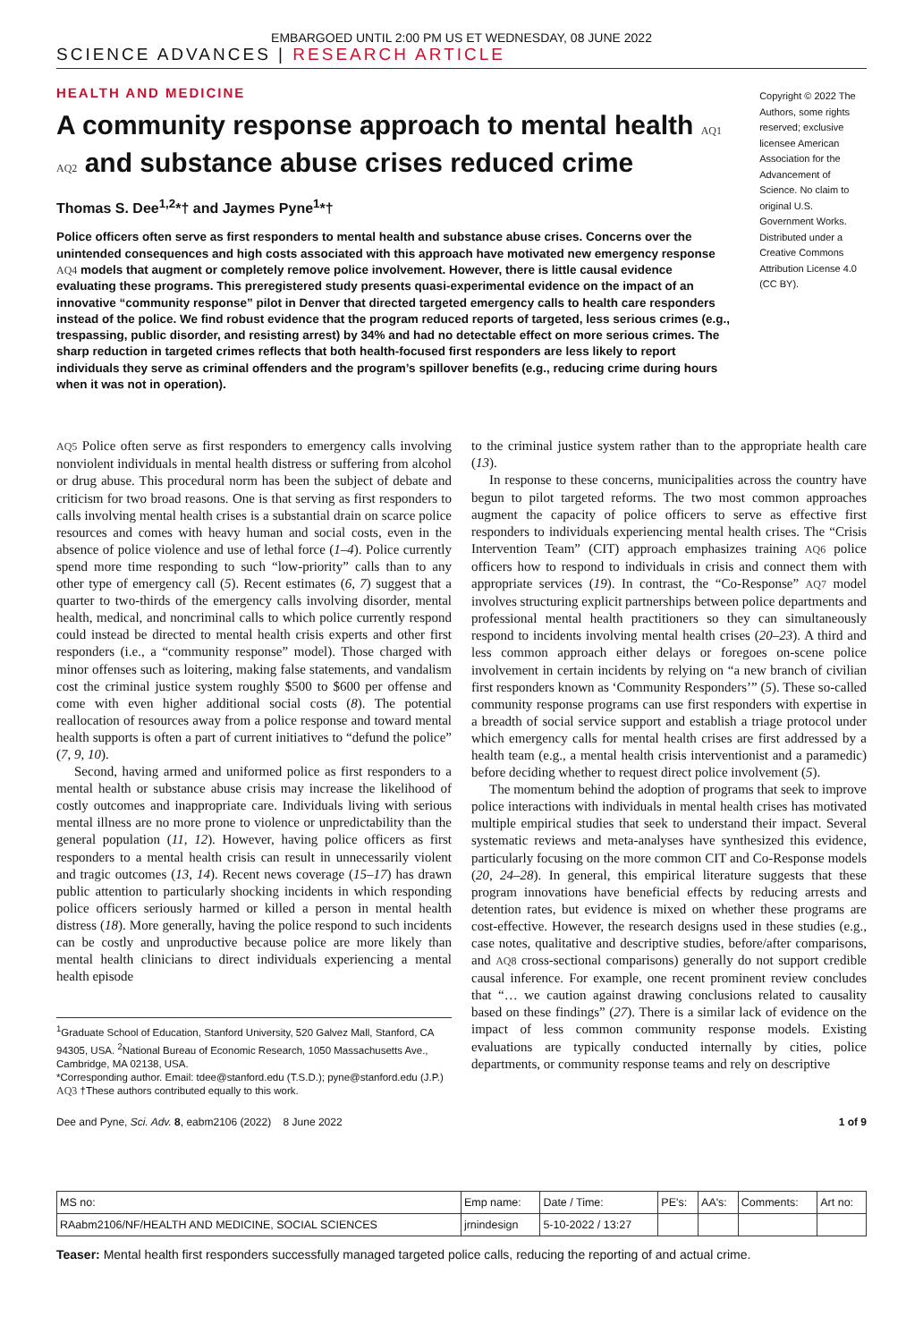EMBARGOED UNTIL 2:00 PM US ET WEDNESDAY, 08 JUNE 2022
SCIENCE ADVANCES | RESEARCH ARTICLE
HEALTH AND MEDICINE
A community response approach to mental health AQ1 AQ2 and substance abuse crises reduced crime
Thomas S. Dee<sup>1,2</sup>*† and Jaymes Pyne<sup>1</sup>*†
Police officers often serve as first responders to mental health and substance abuse crises. Concerns over the unintended consequences and high costs associated with this approach have motivated new emergency response AQ4 models that augment or completely remove police involvement. However, there is little causal evidence evaluating these programs. This preregistered study presents quasi-experimental evidence on the impact of an innovative “community response” pilot in Denver that directed targeted emergency calls to health care responders instead of the police. We find robust evidence that the program reduced reports of targeted, less serious crimes (e.g., trespassing, public disorder, and resisting arrest) by 34% and had no detectable effect on more serious crimes. The sharp reduction in targeted crimes reflects that both health-focused first responders are less likely to report individuals they serve as criminal offenders and the program’s spillover benefits (e.g., reducing crime during hours when it was not in operation).
Copyright © 2022 The Authors, some rights reserved; exclusive licensee American Association for the Advancement of Science. No claim to original U.S. Government Works. Distributed under a Creative Commons Attribution License 4.0 (CC BY).
AQ5 Police often serve as first responders to emergency calls involving nonviolent individuals in mental health distress or suffering from alcohol or drug abuse. This procedural norm has been the subject of debate and criticism for two broad reasons. One is that serving as first responders to calls involving mental health crises is a substantial drain on scarce police resources and comes with heavy human and social costs, even in the absence of police violence and use of lethal force (1–4). Police currently spend more time responding to such “low-priority” calls than to any other type of emergency call (5). Recent estimates (6, 7) suggest that a quarter to two-thirds of the emergency calls involving disorder, mental health, medical, and noncriminal calls to which police currently respond could instead be directed to mental health crisis experts and other first responders (i.e., a “community response” model). Those charged with minor offenses such as loitering, making false statements, and vandalism cost the criminal justice system roughly $500 to $600 per offense and come with even higher additional social costs (8). The potential reallocation of resources away from a police response and toward mental health supports is often a part of current initiatives to “defund the police” (7, 9, 10).
Second, having armed and uniformed police as first responders to a mental health or substance abuse crisis may increase the likelihood of costly outcomes and inappropriate care. Individuals living with serious mental illness are no more prone to violence or unpredictability than the general population (11, 12). However, having police officers as first responders to a mental health crisis can result in unnecessarily violent and tragic outcomes (13, 14). Recent news coverage (15–17) has drawn public attention to particularly shocking incidents in which responding police officers seriously harmed or killed a person in mental health distress (18). More generally, having the police respond to such incidents can be costly and unproductive because police are more likely than mental health clinicians to direct individuals experiencing a mental health episode
<sup>1</sup> Graduate School of Education, Stanford University, 520 Galvez Mall, Stanford, CA 94305, USA. <sup>2</sup>National Bureau of Economic Research, 1050 Massachusetts Ave., Cambridge, MA 02138, USA.
*Corresponding author. Email: tdee@stanford.edu (T.S.D.); pyne@stanford.edu (J.P.)
AQ3 †These authors contributed equally to this work.
to the criminal justice system rather than to the appropriate health care (13).
In response to these concerns, municipalities across the country have begun to pilot targeted reforms. The two most common approaches augment the capacity of police officers to serve as effective first responders to individuals experiencing mental health crises. The “Crisis Intervention Team” (CIT) approach emphasizes training AQ6 police officers how to respond to individuals in crisis and connect them with appropriate services (19). In contrast, the “Co-Response” AQ7 model involves structuring explicit partnerships between police departments and professional mental health practitioners so they can simultaneously respond to incidents involving mental health crises (20–23). A third and less common approach either delays or foregoes on-scene police involvement in certain incidents by relying on “a new branch of civilian first responders known as ‘Community Responders’” (5). These so-called community response programs can use first responders with expertise in a breadth of social service support and establish a triage protocol under which emergency calls for mental health crises are first addressed by a health team (e.g., a mental health crisis interventionist and a paramedic) before deciding whether to request direct police involvement (5).
The momentum behind the adoption of programs that seek to improve police interactions with individuals in mental health crises has motivated multiple empirical studies that seek to understand their impact. Several systematic reviews and meta-analyses have synthesized this evidence, particularly focusing on the more common CIT and Co-Response models (20, 24–28). In general, this empirical literature suggests that these program innovations have beneficial effects by reducing arrests and detention rates, but evidence is mixed on whether these programs are cost-effective. However, the research designs used in these studies (e.g., case notes, qualitative and descriptive studies, before/after comparisons, and AQ8 cross-sectional comparisons) generally do not support credible causal inference. For example, one recent prominent review concludes that “… we caution against drawing conclusions related to causality based on these findings” (27). There is a similar lack of evidence on the impact of less common community response models. Existing evaluations are typically conducted internally by cities, police departments, or community response teams and rely on descriptive
Dee and Pyne, Sci. Adv. 8, eabm2106 (2022) 8 June 2022 1 of 9
| MS no: | Emp name: | Date / Time: | PE's: | AA's: | Comments: | Art no: |
| RAabm2106/NF/HEALTH AND MEDICINE, SOCIAL SCIENCES | jrnindesign | 5-10-2022 / 13:27 | | | | |
Teaser: Mental health first responders successfully managed targeted police calls, reducing the reporting of and actual crime.